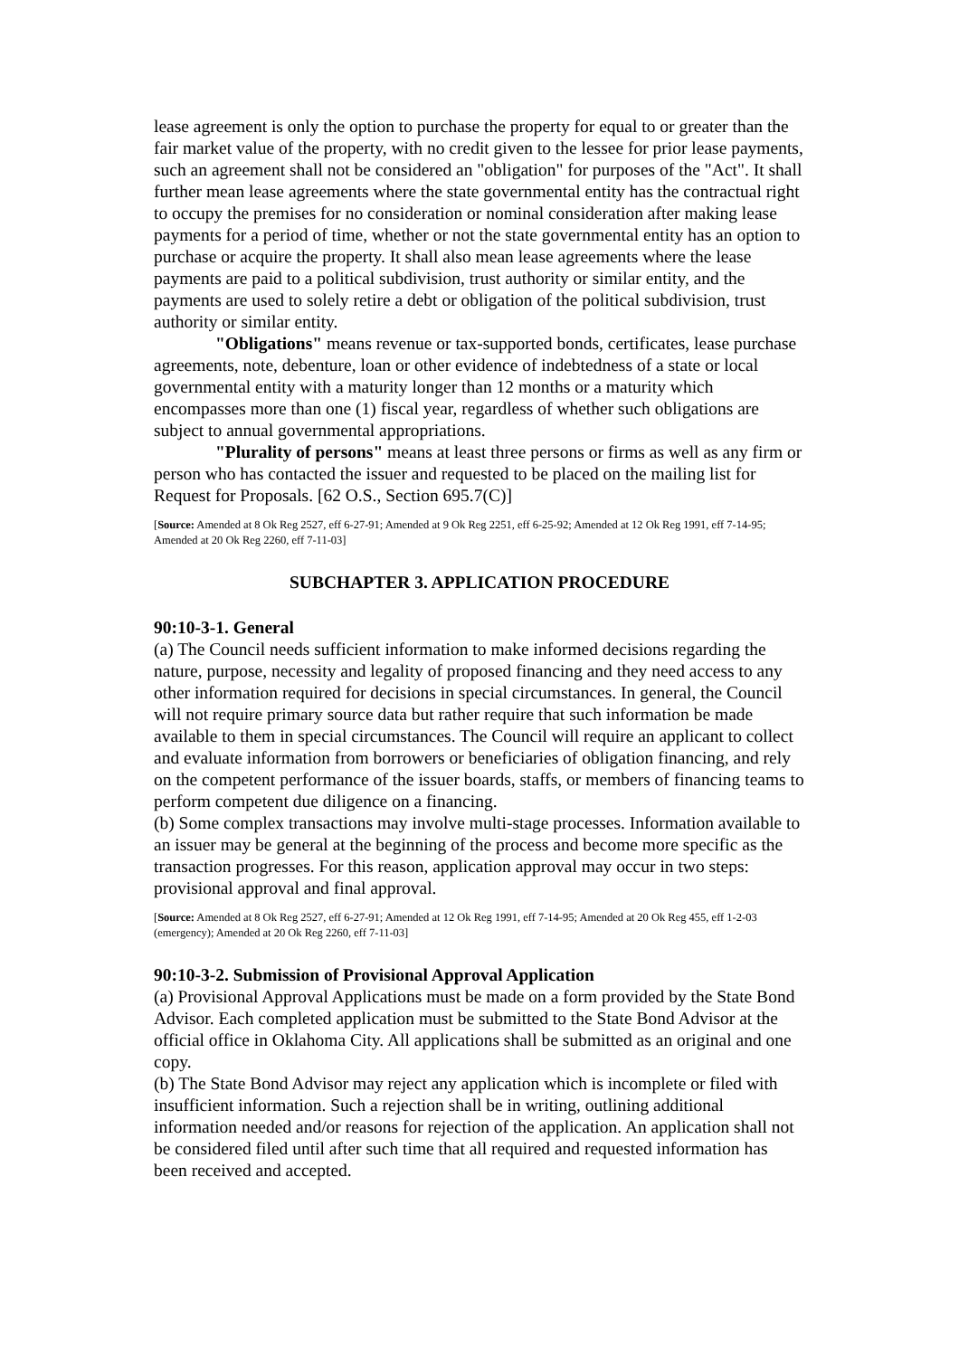lease agreement is only the option to purchase the property for equal to or greater than the fair market value of the property, with no credit given to the lessee for prior lease payments, such an agreement shall not be considered an "obligation" for purposes of the "Act". It shall further mean lease agreements where the state governmental entity has the contractual right to occupy the premises for no consideration or nominal consideration after making lease payments for a period of time, whether or not the state governmental entity has an option to purchase or acquire the property. It shall also mean lease agreements where the lease payments are paid to a political subdivision, trust authority or similar entity, and the payments are used to solely retire a debt or obligation of the political subdivision, trust authority or similar entity.
"Obligations" means revenue or tax-supported bonds, certificates, lease purchase agreements, note, debenture, loan or other evidence of indebtedness of a state or local governmental entity with a maturity longer than 12 months or a maturity which encompasses more than one (1) fiscal year, regardless of whether such obligations are subject to annual governmental appropriations.
"Plurality of persons" means at least three persons or firms as well as any firm or person who has contacted the issuer and requested to be placed on the mailing list for Request for Proposals. [62 O.S., Section 695.7(C)]
[Source: Amended at 8 Ok Reg 2527, eff 6-27-91; Amended at 9 Ok Reg 2251, eff 6-25-92; Amended at 12 Ok Reg 1991, eff 7-14-95; Amended at 20 Ok Reg 2260, eff 7-11-03]
SUBCHAPTER 3. APPLICATION PROCEDURE
90:10-3-1. General
(a) The Council needs sufficient information to make informed decisions regarding the nature, purpose, necessity and legality of proposed financing and they need access to any other information required for decisions in special circumstances. In general, the Council will not require primary source data but rather require that such information be made available to them in special circumstances. The Council will require an applicant to collect and evaluate information from borrowers or beneficiaries of obligation financing, and rely on the competent performance of the issuer boards, staffs, or members of financing teams to perform competent due diligence on a financing.
(b) Some complex transactions may involve multi-stage processes. Information available to an issuer may be general at the beginning of the process and become more specific as the transaction progresses. For this reason, application approval may occur in two steps: provisional approval and final approval.
[Source: Amended at 8 Ok Reg 2527, eff 6-27-91; Amended at 12 Ok Reg 1991, eff 7-14-95; Amended at 20 Ok Reg 455, eff 1-2-03 (emergency); Amended at 20 Ok Reg 2260, eff 7-11-03]
90:10-3-2. Submission of Provisional Approval Application
(a) Provisional Approval Applications must be made on a form provided by the State Bond Advisor. Each completed application must be submitted to the State Bond Advisor at the official office in Oklahoma City. All applications shall be submitted as an original and one copy.
(b) The State Bond Advisor may reject any application which is incomplete or filed with insufficient information. Such a rejection shall be in writing, outlining additional information needed and/or reasons for rejection of the application. An application shall not be considered filed until after such time that all required and requested information has been received and accepted.